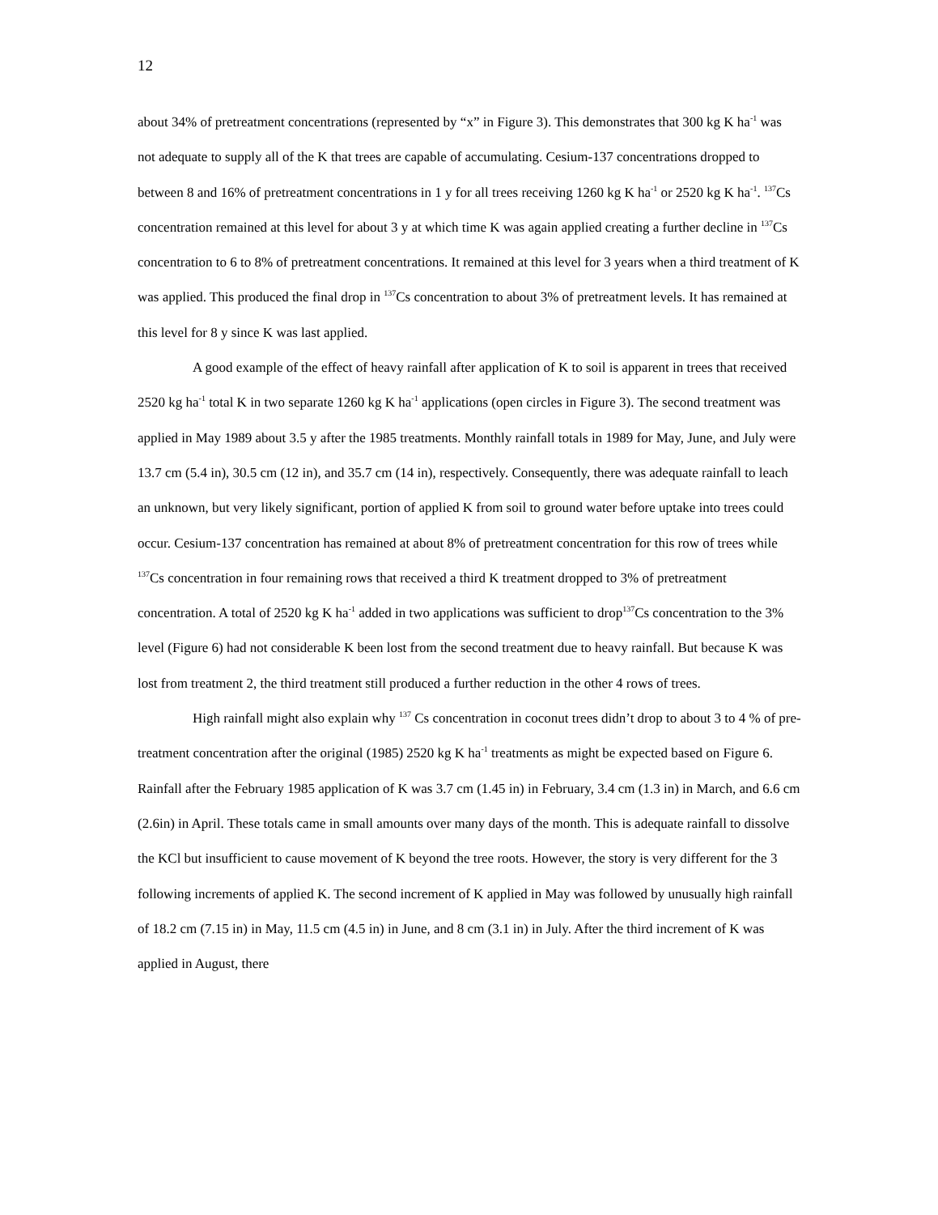12
about 34% of pretreatment concentrations (represented by “x” in Figure 3). This demonstrates that 300 kg K ha<sup>-1</sup> was not adequate to supply all of the K that trees are capable of accumulating. Cesium-137 concentrations dropped to between 8 and 16% of pretreatment concentrations in 1 y for all trees receiving 1260 kg K ha<sup>-1</sup> or 2520 kg K ha<sup>-1</sup>. <sup>137</sup>Cs concentration remained at this level for about 3 y at which time K was again applied creating a further decline in <sup>137</sup>Cs concentration to 6 to 8% of pretreatment concentrations. It remained at this level for 3 years when a third treatment of K was applied. This produced the final drop in <sup>137</sup>Cs concentration to about 3% of pretreatment levels. It has remained at this level for 8 y since K was last applied.
A good example of the effect of heavy rainfall after application of K to soil is apparent in trees that received 2520 kg ha<sup>-1</sup> total K in two separate 1260 kg K ha<sup>-1</sup> applications (open circles in Figure 3). The second treatment was applied in May 1989 about 3.5 y after the 1985 treatments. Monthly rainfall totals in 1989 for May, June, and July were 13.7 cm (5.4 in), 30.5 cm (12 in), and 35.7 cm (14 in), respectively. Consequently, there was adequate rainfall to leach an unknown, but very likely significant, portion of applied K from soil to ground water before uptake into trees could occur. Cesium-137 concentration has remained at about 8% of pretreatment concentration for this row of trees while <sup>137</sup>Cs concentration in four remaining rows that received a third K treatment dropped to 3% of pretreatment concentration. A total of 2520 kg K ha<sup>-1</sup> added in two applications was sufficient to drop<sup>137</sup>Cs concentration to the 3% level (Figure 6) had not considerable K been lost from the second treatment due to heavy rainfall. But because K was lost from treatment 2, the third treatment still produced a further reduction in the other 4 rows of trees.
High rainfall might also explain why <sup>137</sup> Cs concentration in coconut trees didn’t drop to about 3 to 4 % of pre-treatment concentration after the original (1985) 2520 kg K ha<sup>-1</sup> treatments as might be expected based on Figure 6. Rainfall after the February 1985 application of K was 3.7 cm (1.45 in) in February, 3.4 cm (1.3 in) in March, and 6.6 cm (2.6in) in April. These totals came in small amounts over many days of the month. This is adequate rainfall to dissolve the KCl but insufficient to cause movement of K beyond the tree roots. However, the story is very different for the 3 following increments of applied K. The second increment of K applied in May was followed by unusually high rainfall of 18.2 cm (7.15 in) in May, 11.5 cm (4.5 in) in June, and 8 cm (3.1 in) in July. After the third increment of K was applied in August, there